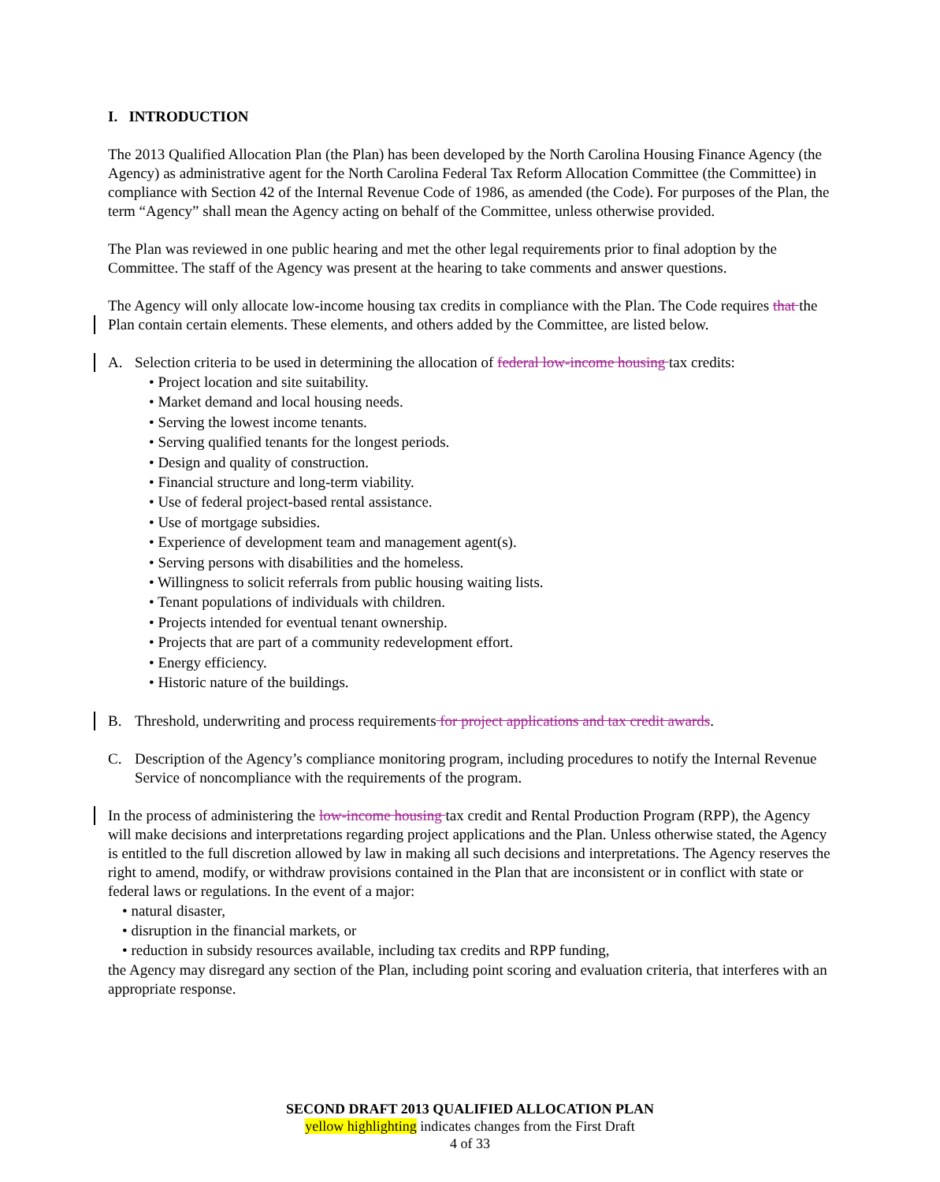I. INTRODUCTION
The 2013 Qualified Allocation Plan (the Plan) has been developed by the North Carolina Housing Finance Agency (the Agency) as administrative agent for the North Carolina Federal Tax Reform Allocation Committee (the Committee) in compliance with Section 42 of the Internal Revenue Code of 1986, as amended (the Code). For purposes of the Plan, the term “Agency” shall mean the Agency acting on behalf of the Committee, unless otherwise provided.
The Plan was reviewed in one public hearing and met the other legal requirements prior to final adoption by the Committee. The staff of the Agency was present at the hearing to take comments and answer questions.
The Agency will only allocate low-income housing tax credits in compliance with the Plan. The Code requires that the Plan contain certain elements. These elements, and others added by the Committee, are listed below.
A. Selection criteria to be used in determining the allocation of federal low-income housing tax credits:
• Project location and site suitability.
• Market demand and local housing needs.
• Serving the lowest income tenants.
• Serving qualified tenants for the longest periods.
• Design and quality of construction.
• Financial structure and long-term viability.
• Use of federal project-based rental assistance.
• Use of mortgage subsidies.
• Experience of development team and management agent(s).
• Serving persons with disabilities and the homeless.
• Willingness to solicit referrals from public housing waiting lists.
• Tenant populations of individuals with children.
• Projects intended for eventual tenant ownership.
• Projects that are part of a community redevelopment effort.
• Energy efficiency.
• Historic nature of the buildings.
B. Threshold, underwriting and process requirements for project applications and tax credit awards.
C. Description of the Agency’s compliance monitoring program, including procedures to notify the Internal Revenue Service of noncompliance with the requirements of the program.
In the process of administering the low-income housing tax credit and Rental Production Program (RPP), the Agency will make decisions and interpretations regarding project applications and the Plan. Unless otherwise stated, the Agency is entitled to the full discretion allowed by law in making all such decisions and interpretations. The Agency reserves the right to amend, modify, or withdraw provisions contained in the Plan that are inconsistent or in conflict with state or federal laws or regulations. In the event of a major:
• natural disaster,
• disruption in the financial markets, or
• reduction in subsidy resources available, including tax credits and RPP funding,
the Agency may disregard any section of the Plan, including point scoring and evaluation criteria, that interferes with an appropriate response.
SECOND DRAFT 2013 QUALIFIED ALLOCATION PLAN
yellow highlighting indicates changes from the First Draft
4 of 33